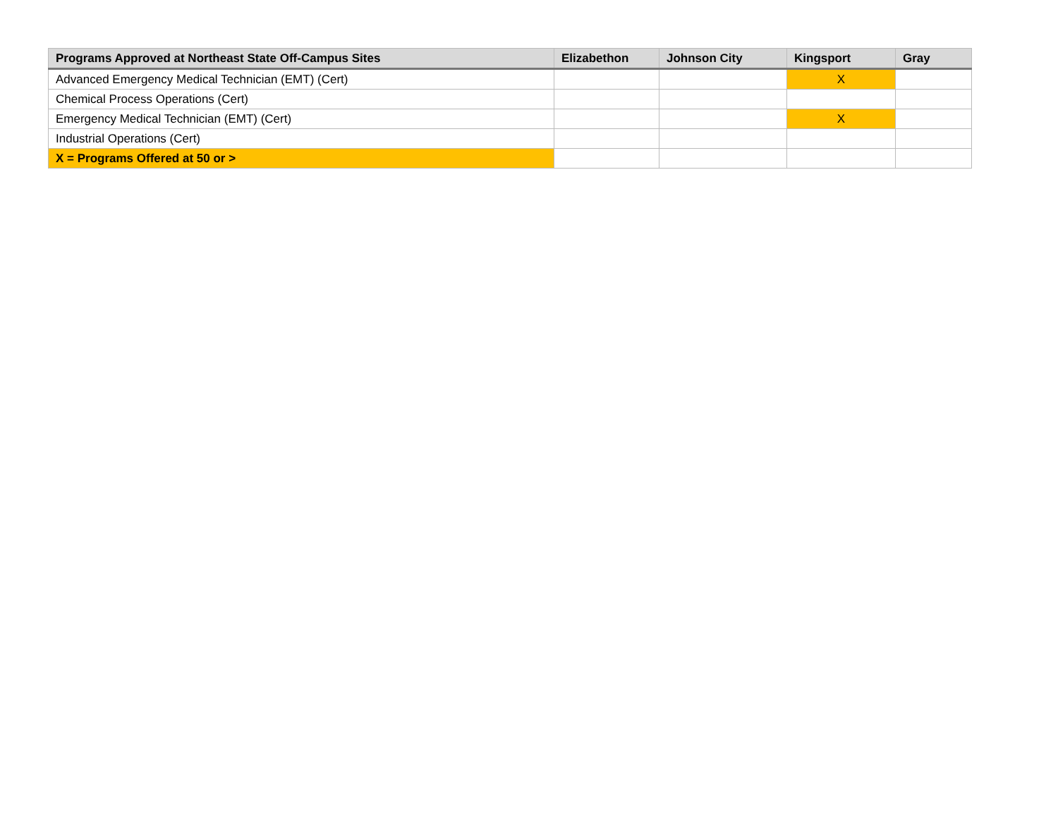| Programs Approved at Northeast State Off-Campus Sites | Elizabethon | Johnson City | Kingsport | Gray |
| --- | --- | --- | --- | --- |
| Advanced Emergency Medical Technician (EMT) (Cert) | | | X | |
| Chemical Process Operations (Cert) | | | | |
| Emergency Medical Technician (EMT) (Cert) | | | X | |
| Industrial Operations (Cert) | | | | |
| X = Programs Offered at 50 or > | | | | |